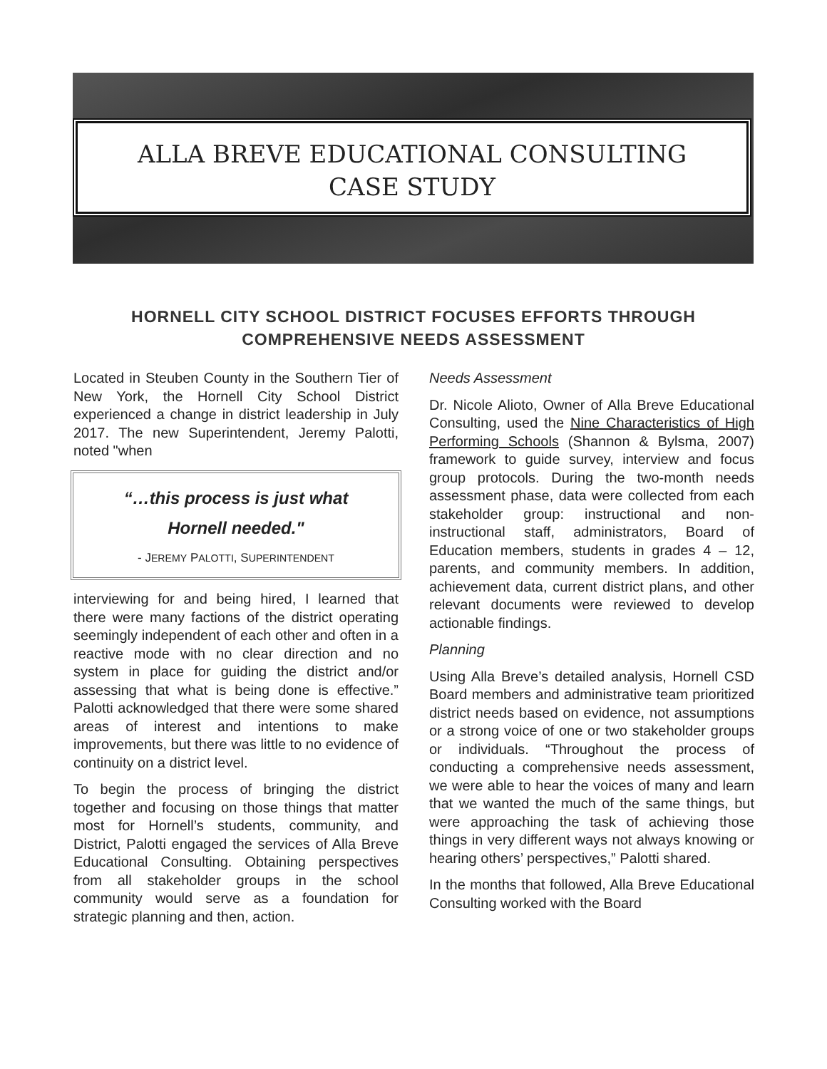ALLA BREVE EDUCATIONAL CONSULTING
CASE STUDY
HORNELL CITY SCHOOL DISTRICT FOCUSES EFFORTS THROUGH COMPREHENSIVE NEEDS ASSESSMENT
Located in Steuben County in the Southern Tier of New York, the Hornell City School District experienced a change in district leadership in July 2017. The new Superintendent, Jeremy Palotti, noted "when
“…this process is just what
Hornell needed."
- JEREMY PALOTTI, SUPERINTENDENT
interviewing for and being hired, I learned that there were many factions of the district operating seemingly independent of each other and often in a reactive mode with no clear direction and no system in place for guiding the district and/or assessing that what is being done is effective.” Palotti acknowledged that there were some shared areas of interest and intentions to make improvements, but there was little to no evidence of continuity on a district level.
To begin the process of bringing the district together and focusing on those things that matter most for Hornell’s students, community, and District, Palotti engaged the services of Alla Breve Educational Consulting. Obtaining perspectives from all stakeholder groups in the school community would serve as a foundation for strategic planning and then, action.
Needs Assessment
Dr. Nicole Alioto, Owner of Alla Breve Educational Consulting, used the Nine Characteristics of High Performing Schools (Shannon & Bylsma, 2007) framework to guide survey, interview and focus group protocols. During the two-month needs assessment phase, data were collected from each stakeholder group: instructional and non-instructional staff, administrators, Board of Education members, students in grades 4 – 12, parents, and community members. In addition, achievement data, current district plans, and other relevant documents were reviewed to develop actionable findings.
Planning
Using Alla Breve’s detailed analysis, Hornell CSD Board members and administrative team prioritized district needs based on evidence, not assumptions or a strong voice of one or two stakeholder groups or individuals. “Throughout the process of conducting a comprehensive needs assessment, we were able to hear the voices of many and learn that we wanted the much of the same things, but were approaching the task of achieving those things in very different ways not always knowing or hearing others’ perspectives,” Palotti shared.
In the months that followed, Alla Breve Educational Consulting worked with the Board